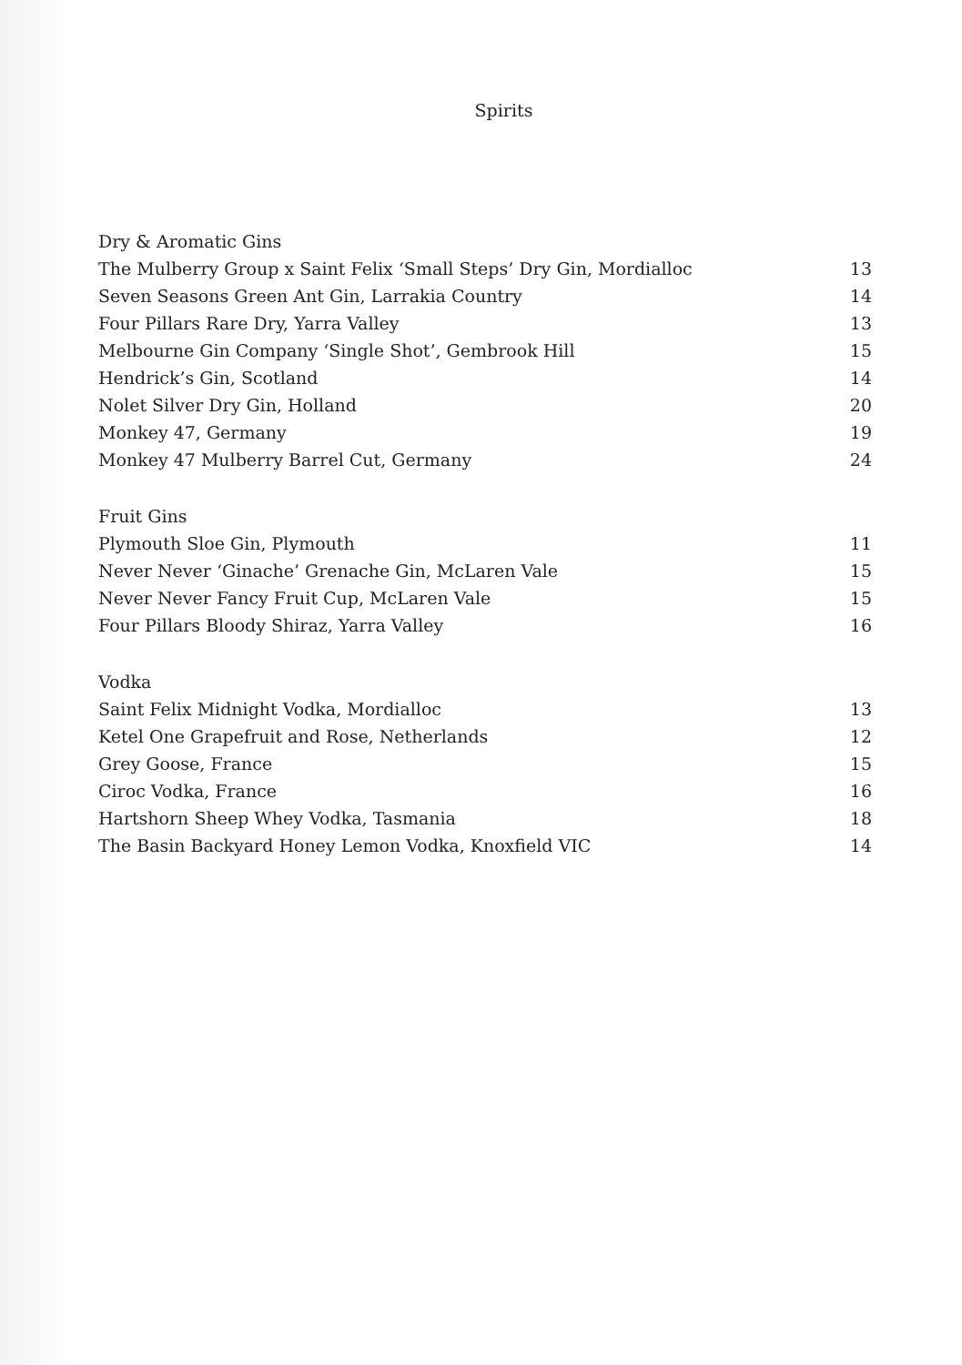Spirits
| Dry & Aromatic Gins | |
| The Mulberry Group x Saint Felix ‘Small Steps’ Dry Gin, Mordialloc | 13 |
| Seven Seasons Green Ant Gin, Larrakia Country | 14 |
| Four Pillars Rare Dry, Yarra Valley | 13 |
| Melbourne Gin Company ‘Single Shot’, Gembrook Hill | 15 |
| Hendrick’s Gin, Scotland | 14 |
| Nolet Silver Dry Gin, Holland | 20 |
| Monkey 47, Germany | 19 |
| Monkey 47 Mulberry Barrel Cut, Germany | 24 |
| Fruit Gins | |
| Plymouth Sloe Gin, Plymouth | 11 |
| Never Never ‘Ginache’ Grenache Gin, McLaren Vale | 15 |
| Never Never Fancy Fruit Cup, McLaren Vale | 15 |
| Four Pillars Bloody Shiraz, Yarra Valley | 16 |
| Vodka | |
| Saint Felix Midnight Vodka, Mordialloc | 13 |
| Ketel One Grapefruit and Rose, Netherlands | 12 |
| Grey Goose, France | 15 |
| Ciroc Vodka, France | 16 |
| Hartshorn Sheep Whey Vodka, Tasmania | 18 |
| The Basin Backyard Honey Lemon Vodka, Knoxfield VIC | 14 |